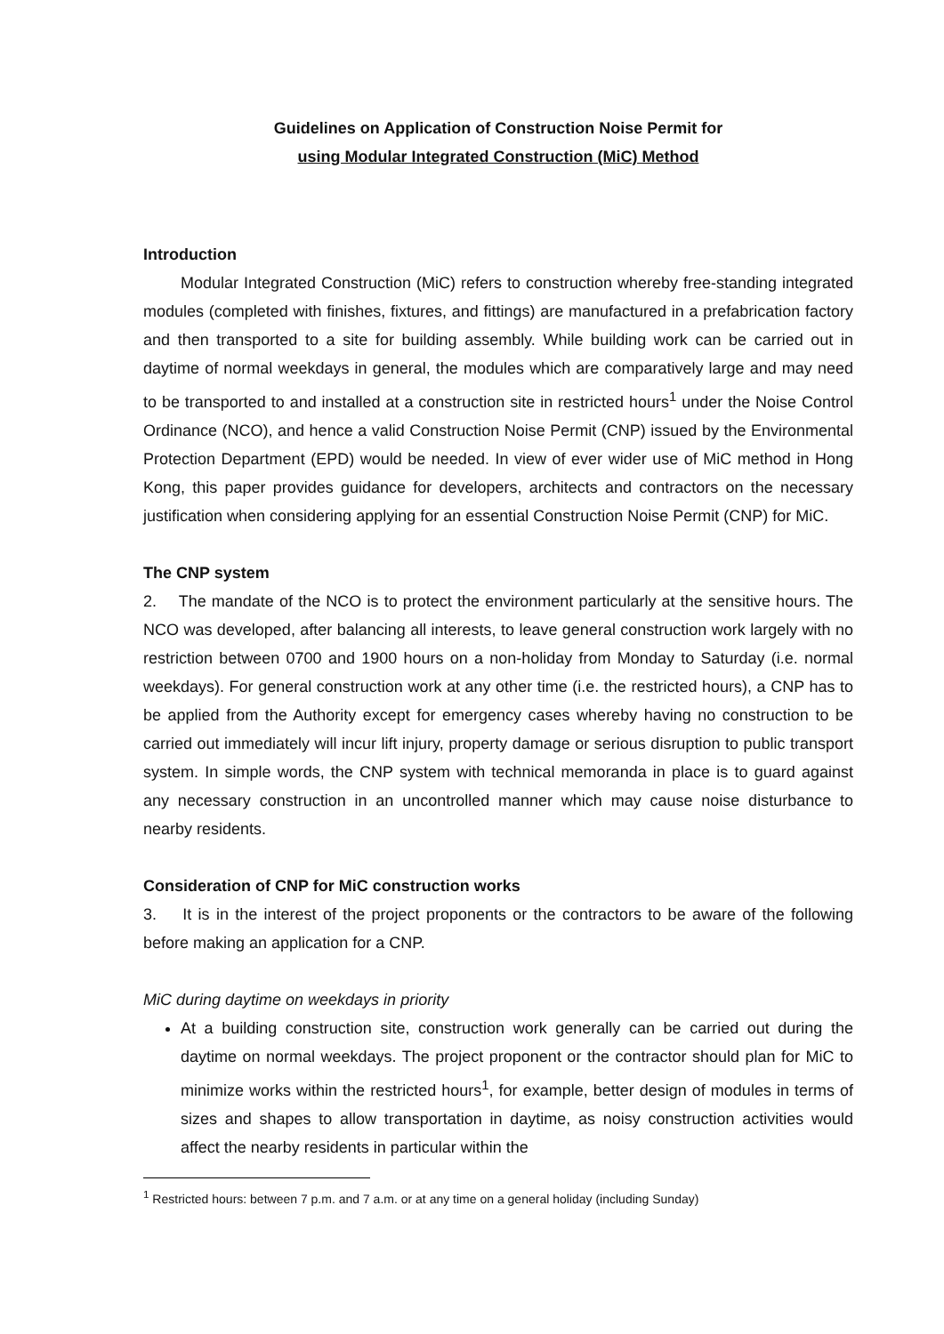Guidelines on Application of Construction Noise Permit for
using Modular Integrated Construction (MiC) Method
Introduction
Modular Integrated Construction (MiC) refers to construction whereby free-standing integrated modules (completed with finishes, fixtures, and fittings) are manufactured in a prefabrication factory and then transported to a site for building assembly. While building work can be carried out in daytime of normal weekdays in general, the modules which are comparatively large and may need to be transported to and installed at a construction site in restricted hours<sup>1</sup> under the Noise Control Ordinance (NCO), and hence a valid Construction Noise Permit (CNP) issued by the Environmental Protection Department (EPD) would be needed. In view of ever wider use of MiC method in Hong Kong, this paper provides guidance for developers, architects and contractors on the necessary justification when considering applying for an essential Construction Noise Permit (CNP) for MiC.
The CNP system
2. The mandate of the NCO is to protect the environment particularly at the sensitive hours. The NCO was developed, after balancing all interests, to leave general construction work largely with no restriction between 0700 and 1900 hours on a non-holiday from Monday to Saturday (i.e. normal weekdays). For general construction work at any other time (i.e. the restricted hours), a CNP has to be applied from the Authority except for emergency cases whereby having no construction to be carried out immediately will incur lift injury, property damage or serious disruption to public transport system. In simple words, the CNP system with technical memoranda in place is to guard against any necessary construction in an uncontrolled manner which may cause noise disturbance to nearby residents.
Consideration of CNP for MiC construction works
3. It is in the interest of the project proponents or the contractors to be aware of the following before making an application for a CNP.
MiC during daytime on weekdays in priority
At a building construction site, construction work generally can be carried out during the daytime on normal weekdays. The project proponent or the contractor should plan for MiC to minimize works within the restricted hours<sup>1</sup>, for example, better design of modules in terms of sizes and shapes to allow transportation in daytime, as noisy construction activities would affect the nearby residents in particular within the
<sup>1</sup> Restricted hours: between 7 p.m. and 7 a.m. or at any time on a general holiday (including Sunday)